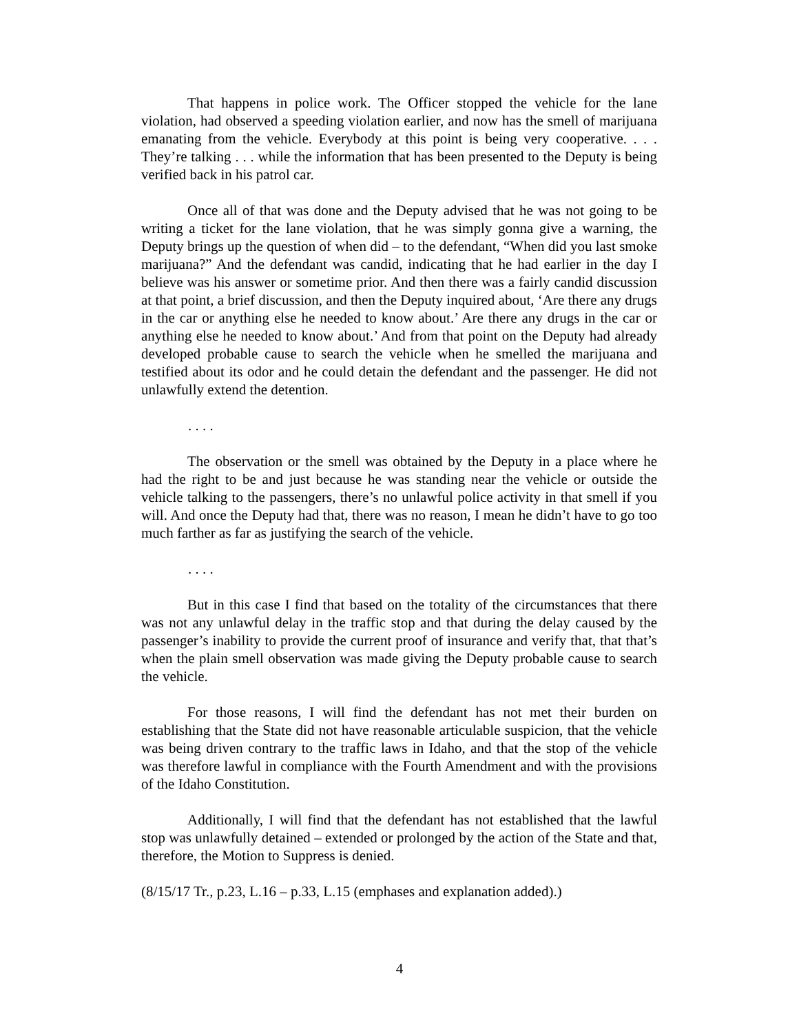That happens in police work. The Officer stopped the vehicle for the lane violation, had observed a speeding violation earlier, and now has the smell of marijuana emanating from the vehicle. Everybody at this point is being very cooperative. . . . They’re talking . . . while the information that has been presented to the Deputy is being verified back in his patrol car.
Once all of that was done and the Deputy advised that he was not going to be writing a ticket for the lane violation, that he was simply gonna give a warning, the Deputy brings up the question of when did – to the defendant, “When did you last smoke marijuana?” And the defendant was candid, indicating that he had earlier in the day I believe was his answer or sometime prior. And then there was a fairly candid discussion at that point, a brief discussion, and then the Deputy inquired about, ‘Are there any drugs in the car or anything else he needed to know about.’ Are there any drugs in the car or anything else he needed to know about.’ And from that point on the Deputy had already developed probable cause to search the vehicle when he smelled the marijuana and testified about its odor and he could detain the defendant and the passenger. He did not unlawfully extend the detention.
. . . .
The observation or the smell was obtained by the Deputy in a place where he had the right to be and just because he was standing near the vehicle or outside the vehicle talking to the passengers, there’s no unlawful police activity in that smell if you will. And once the Deputy had that, there was no reason, I mean he didn’t have to go too much farther as far as justifying the search of the vehicle.
. . . .
But in this case I find that based on the totality of the circumstances that there was not any unlawful delay in the traffic stop and that during the delay caused by the passenger’s inability to provide the current proof of insurance and verify that, that that’s when the plain smell observation was made giving the Deputy probable cause to search the vehicle.
For those reasons, I will find the defendant has not met their burden on establishing that the State did not have reasonable articulable suspicion, that the vehicle was being driven contrary to the traffic laws in Idaho, and that the stop of the vehicle was therefore lawful in compliance with the Fourth Amendment and with the provisions of the Idaho Constitution.
Additionally, I will find that the defendant has not established that the lawful stop was unlawfully detained – extended or prolonged by the action of the State and that, therefore, the Motion to Suppress is denied.
(8/15/17 Tr., p.23, L.16 – p.33, L.15 (emphases and explanation added).)
4